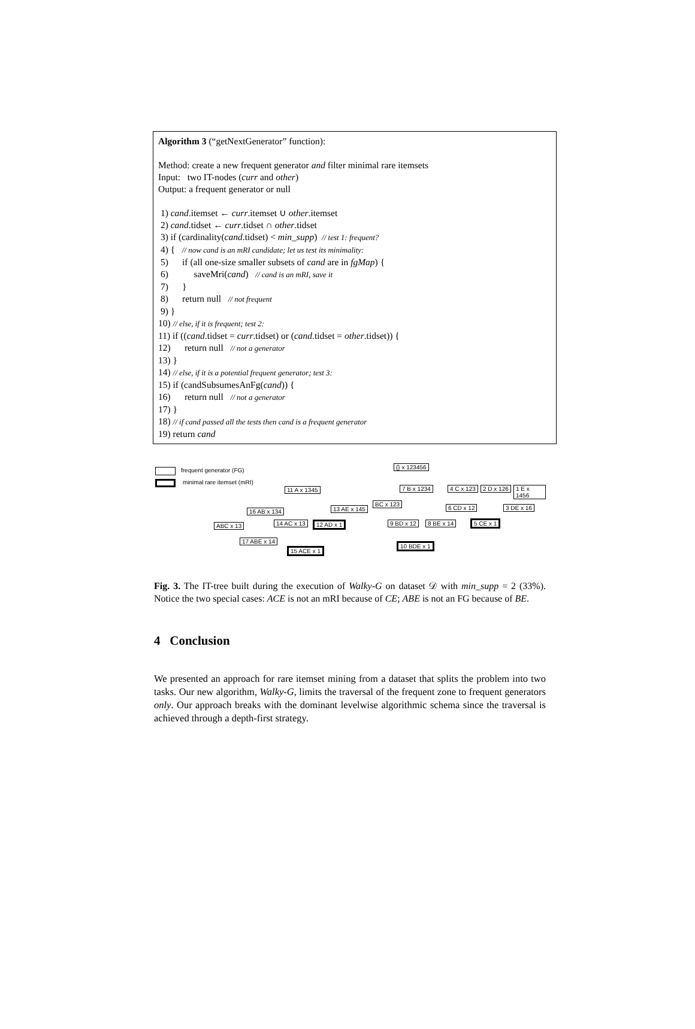Algorithm 3 (“getNextGenerator” function):
Method: create a new frequent generator and filter minimal rare itemsets
Input: two IT-nodes (curr and other)
Output: a frequent generator or null
1) cand.itemset ← curr.itemset ∪ other.itemset
2) cand.tidset ← curr.tidset ∩ other.tidset
3) if (cardinality(cand.tidset) < min_supp) // test 1: frequent?
4) { // now cand is an mRI candidate; let us test its minimality:
5) if (all one-size smaller subsets of cand are in fgMap) {
6) saveMri(cand) // cand is an mRI, save it
7) }
8) return null // not frequent
9) }
10) // else, if it is frequent; test 2:
11) if ((cand.tidset = curr.tidset) or (cand.tidset = other.tidset)) {
12) return null // not a generator
13) }
14) // else, if it is a potential frequent generator; test 3:
15) if (candSubsumesAnFg(cand)) {
16) return null // not a generator
17) }
18) // if cand passed all the tests then cand is a frequent generator
19) return cand
frequent generator (FG)
minimal rare itemset (mRI)
{} x 123456
11 A x 1345 7 B x 1234 4 C x 123 2 D x 126 1 E x 1456
16 AB x 134 13 AE x 145
BC x 123
6 CD x 12 3 DE x 16
ABC x 13 14 AC x 13 12 AD x 1 9 BD x 12 8 BE x 14 5 CE x 1
17 ABE x 14
15 ACE x 1
10 BDE x 1
Fig. 3. The IT-tree built during the execution of Walky-G on dataset 𝒟 with min_supp = 2 (33%). Notice the two special cases: ACE is not an mRI because of CE; ABE is not an FG because of BE.
4 Conclusion
We presented an approach for rare itemset mining from a dataset that splits the problem into two tasks. Our new algorithm, Walky-G, limits the traversal of the frequent zone to frequent generators only. Our approach breaks with the dominant levelwise algorithmic schema since the traversal is achieved through a depth-first strategy.